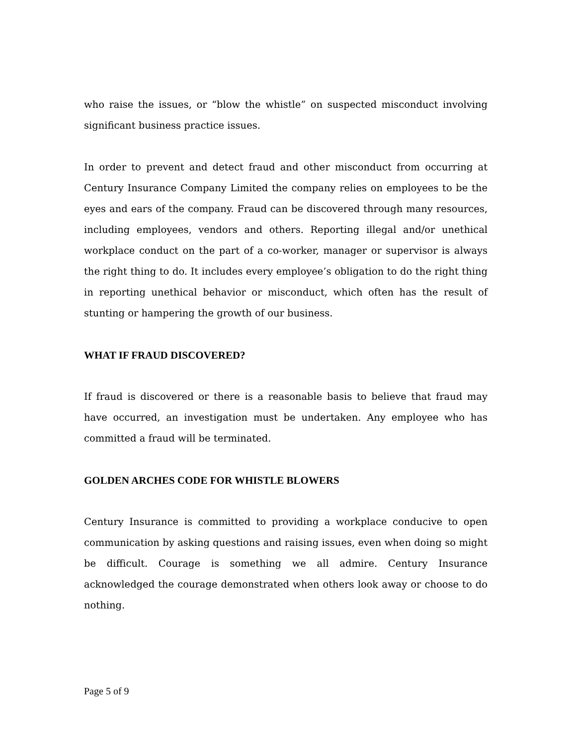who raise the issues, or “blow the whistle” on suspected misconduct involving significant business practice issues.
In order to prevent and detect fraud and other misconduct from occurring at Century Insurance Company Limited the company relies on employees to be the eyes and ears of the company. Fraud can be discovered through many resources, including employees, vendors and others. Reporting illegal and/or unethical workplace conduct on the part of a co-worker, manager or supervisor is always the right thing to do. It includes every employee’s obligation to do the right thing in reporting unethical behavior or misconduct, which often has the result of stunting or hampering the growth of our business.
WHAT IF FRAUD DISCOVERED?
If fraud is discovered or there is a reasonable basis to believe that fraud may have occurred, an investigation must be undertaken. Any employee who has committed a fraud will be terminated.
GOLDEN ARCHES CODE FOR WHISTLE BLOWERS
Century Insurance is committed to providing a workplace conducive to open communication by asking questions and raising issues, even when doing so might be difficult. Courage is something we all admire. Century Insurance acknowledged the courage demonstrated when others look away or choose to do nothing.
Page 5 of 9